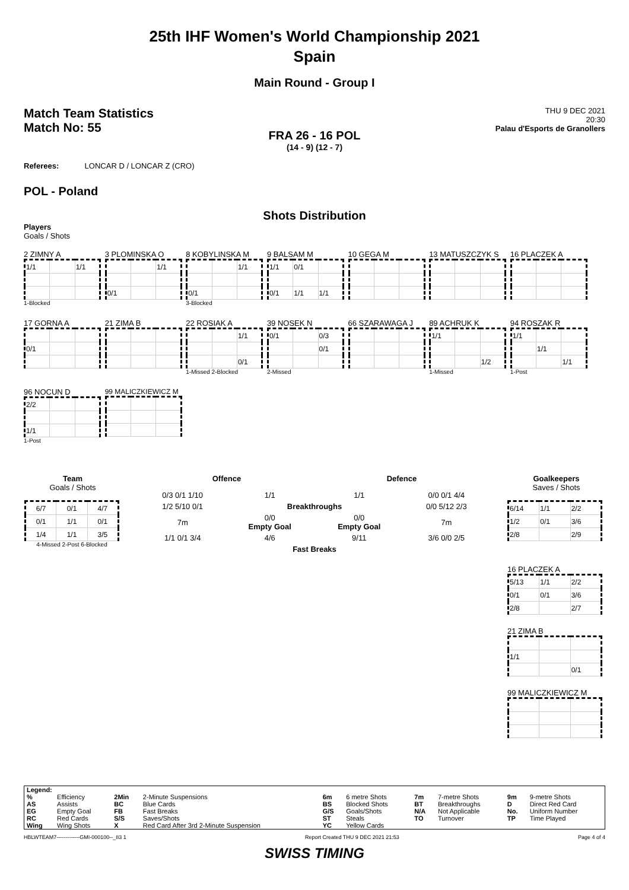25th IHF Women's World Championship 2021
Spain
Main Round - Group I
Match Team Statistics
Match No: 55
THU 9 DEC 2021
20:30
Palau d'Esports de Granollers
FRA 26 - 16 POL
(14 - 9) (12 - 7)
Referees: LONCAR D / LONCAR Z (CRO)
POL - Poland
Shots Distribution
Players
Goals / Shots
2 ZIMNY A
| 1/1 | | 1/1 |
1-Blocked
3 PLOMINSKA O
| | | 1/1 |
| 0/1 | | |
8 KOBYLINSKA M
| | | 1/1 |
| 0/1 | | |
3-Blocked
9 BALSAM M
| 1/1 | 0/1 | |
| 0/1 | 1/1 | 1/1 |
10 GEGA M 13 MATUSZCZYK S 16 PLACZEK A
17 GORNA A
| 0/1 | | |
21 ZIMA B
22 ROSIAK A
| | | 1/1 |
| | | 0/1 |
1-Missed 2-Blocked
39 NOSEK N
| 0/1 | | 0/3 |
| | | 0/1 |
2-Missed
66 SZARAWAGA J
89 ACHRUK K
| 1/1 | | |
| | | 1/2 |
1-Missed
94 ROSZAK R
| 1/1 | | |
| | 1/1 | |
| | | 1/1 |
1-Post
96 NOCUN D
| 2/2 | | |
| 1/1 | | |
1-Post
99 MALICZKIEWICZ M
Team
Goals / Shots
| 6/7 | 0/1 | 4/7 |
| 0/1 | 1/1 | 0/1 |
| 1/4 | 1/1 | 3/5 |
4-Missed 2-Post 6-Blocked
Offence Defence
| 0/3 0/1 1/10 | 1/1 | 1/1 | 0/0 0/1 4/4 |
| 1/2 5/10 0/1 | Breakthroughs | | 0/0 5/12 2/3 |
| 7m | 0/0 Empty Goal | 0/0 Empty Goal | 7m |
| 1/1 0/1 3/4 | 4/6 | 9/11 | 3/6 0/0 2/5 |
| | Fast Breaks | | |
Goalkeepers
Saves / Shots
| 6/14 | 1/1 | 2/2 |
| 1/2 | 0/1 | 3/6 |
| 2/8 | | 2/9 |
16 PLACZEK A
| 5/13 | 1/1 | 2/2 |
| 0/1 | 0/1 | 3/6 |
| 2/8 | | 2/7 |
21 ZIMA B
| 1/1 | | |
| | | 0/1 |
99 MALICZKIEWICZ M
| Legend: | | | | | | | | | |
| % | Efficiency | 2Min | 2-Minute Suspensions | 6m | 6 metre Shots | 7m | 7-metre Shots | 9m | 9-metre Shots |
| AS | Assists | BC | Blue Cards | BS | Blocked Shots | BT | Breakthroughs | D | Direct Red Card |
| EG | Empty Goal | FB | Fast Breaks | G/S | Goals/Shots | N/A | Not Applicable | No. | Uniform Number |
| RC | Red Cards | S/S | Saves/Shots | ST | Steals | TO | Turnover | TP | Time Played |
| Wing | Wing Shots | X | Red Card After 3rd 2-Minute Suspension | YC | Yellow Cards | | | | |
HBLWTEAM7-------------GMI-000100--_83 1 Report Created THU 9 DEC 2021 21:53 Page 4 of 4
SWISS TIMING